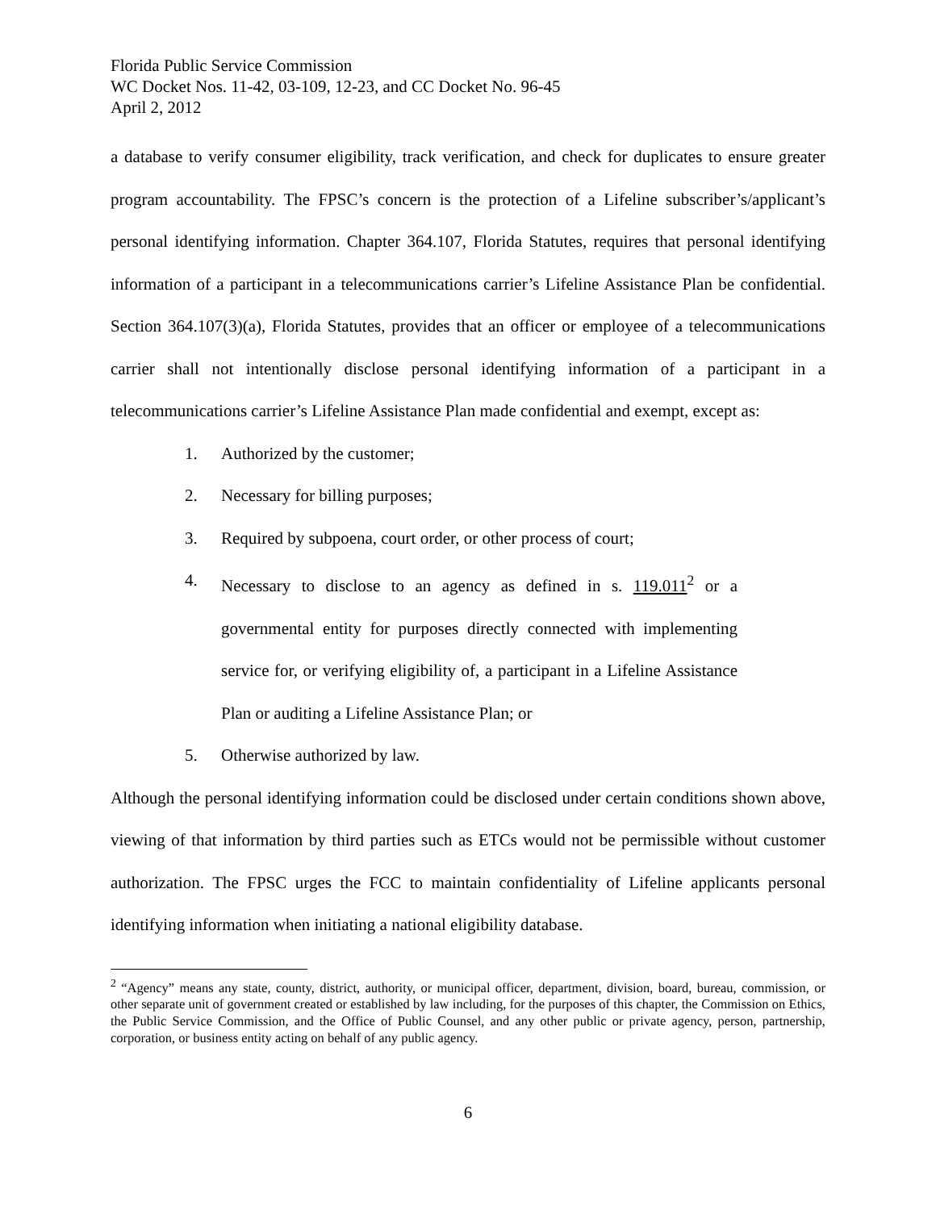Florida Public Service Commission
WC Docket Nos. 11-42, 03-109, 12-23, and CC Docket No. 96-45
April 2, 2012
a database to verify consumer eligibility, track verification, and check for duplicates to ensure greater program accountability. The FPSC’s concern is the protection of a Lifeline subscriber’s/applicant’s personal identifying information. Chapter 364.107, Florida Statutes, requires that personal identifying information of a participant in a telecommunications carrier’s Lifeline Assistance Plan be confidential. Section 364.107(3)(a), Florida Statutes, provides that an officer or employee of a telecommunications carrier shall not intentionally disclose personal identifying information of a participant in a telecommunications carrier’s Lifeline Assistance Plan made confidential and exempt, except as:
1. Authorized by the customer;
2. Necessary for billing purposes;
3. Required by subpoena, court order, or other process of court;
4. Necessary to disclose to an agency as defined in s. 119.011<sup>2</sup> or a governmental entity for purposes directly connected with implementing service for, or verifying eligibility of, a participant in a Lifeline Assistance Plan or auditing a Lifeline Assistance Plan; or
5. Otherwise authorized by law.
Although the personal identifying information could be disclosed under certain conditions shown above, viewing of that information by third parties such as ETCs would not be permissible without customer authorization. The FPSC urges the FCC to maintain confidentiality of Lifeline applicants personal identifying information when initiating a national eligibility database.
<sup>2</sup> “Agency” means any state, county, district, authority, or municipal officer, department, division, board, bureau, commission, or other separate unit of government created or established by law including, for the purposes of this chapter, the Commission on Ethics, the Public Service Commission, and the Office of Public Counsel, and any other public or private agency, person, partnership, corporation, or business entity acting on behalf of any public agency.
6